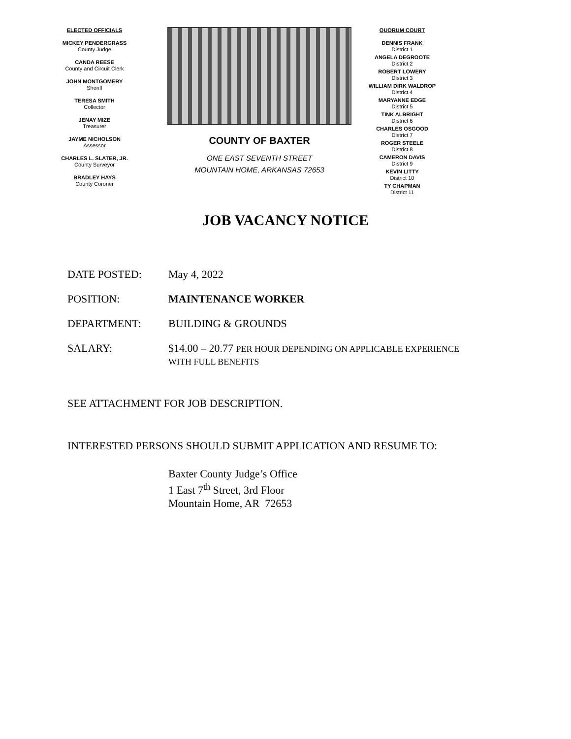ELECTED OFFICIALS
MICKEY PENDERGRASS
County Judge
CANDA REESE
County and Circuit Clerk
JOHN MONTGOMERY
Sheriff
TERESA SMITH
Collector
JENAY MIZE
Treasurer
JAYME NICHOLSON
Assessor
CHARLES L. SLATER, JR.
County Surveyor
BRADLEY HAYS
County Coroner
COUNTY OF BAXTER
ONE EAST SEVENTH STREET
MOUNTAIN HOME, ARKANSAS 72653
QUORUM COURT
DENNIS FRANK
District 1
ANGELA DEGROOTE
District 2
ROBERT LOWERY
District 3
WILLIAM DIRK WALDROP
District 4
MARYANNE EDGE
District 5
TINK ALBRIGHT
District 6
CHARLES OSGOOD
District 7
ROGER STEELE
District 8
CAMERON DAVIS
District 9
KEVIN LITTY
District 10
TY CHAPMAN
District 11
JOB VACANCY NOTICE
DATE POSTED: May 4, 2022
POSITION: MAINTENANCE WORKER
DEPARTMENT: BUILDING & GROUNDS
SALARY: $14.00 – 20.77 PER HOUR DEPENDING ON APPLICABLE EXPERIENCE
WITH FULL BENEFITS
SEE ATTACHMENT FOR JOB DESCRIPTION.
INTERESTED PERSONS SHOULD SUBMIT APPLICATION AND RESUME TO:
Baxter County Judge’s Office
1 East 7<sup>th</sup> Street, 3rd Floor
Mountain Home, AR 72653